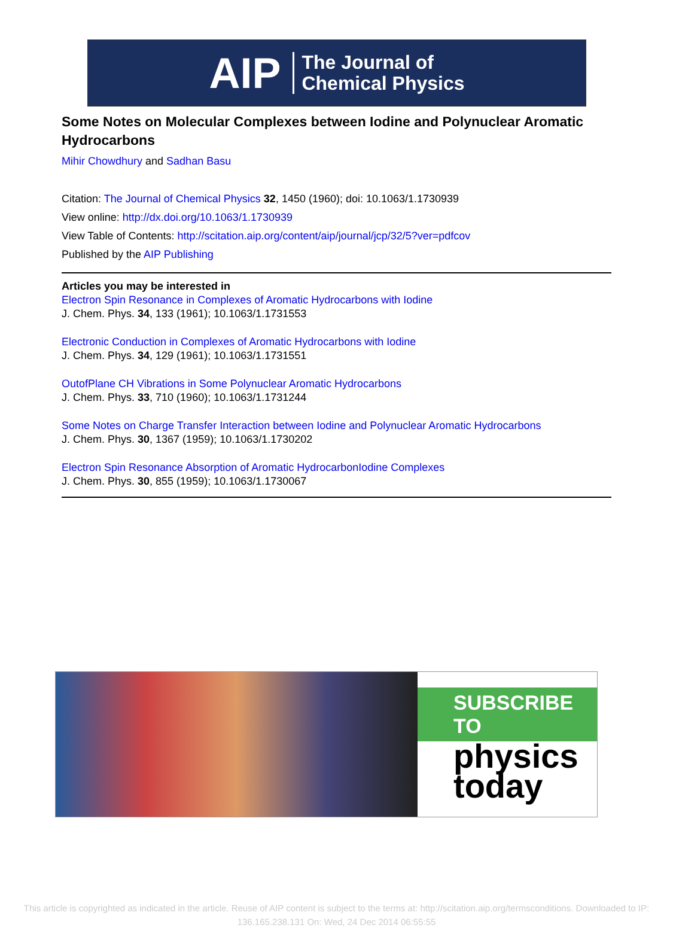AIP The Journal of
Chemical Physics
Some Notes on Molecular Complexes between Iodine and Polynuclear Aromatic Hydrocarbons
Mihir Chowdhury and Sadhan Basu
Citation: The Journal of Chemical Physics 32, 1450 (1960); doi: 10.1063/1.1730939
View online: http://dx.doi.org/10.1063/1.1730939
View Table of Contents: http://scitation.aip.org/content/aip/journal/jcp/32/5?ver=pdfcov
Published by the AIP Publishing
Articles you may be interested in
Electron Spin Resonance in Complexes of Aromatic Hydrocarbons with Iodine
J. Chem. Phys. 34, 133 (1961); 10.1063/1.1731553
Electronic Conduction in Complexes of Aromatic Hydrocarbons with Iodine
J. Chem. Phys. 34, 129 (1961); 10.1063/1.1731551
OutofPlane CH Vibrations in Some Polynuclear Aromatic Hydrocarbons
J. Chem. Phys. 33, 710 (1960); 10.1063/1.1731244
Some Notes on Charge Transfer Interaction between Iodine and Polynuclear Aromatic Hydrocarbons
J. Chem. Phys. 30, 1367 (1959); 10.1063/1.1730202
Electron Spin Resonance Absorption of Aromatic HydrocarbonIodine Complexes
J. Chem. Phys. 30, 855 (1959); 10.1063/1.1730067
SUBSCRIBE TO
physics
today
This article is copyrighted as indicated in the article. Reuse of AIP content is subject to the terms at: http://scitation.aip.org/termsconditions. Downloaded to IP:
136.165.238.131 On: Wed, 24 Dec 2014 06:55:55